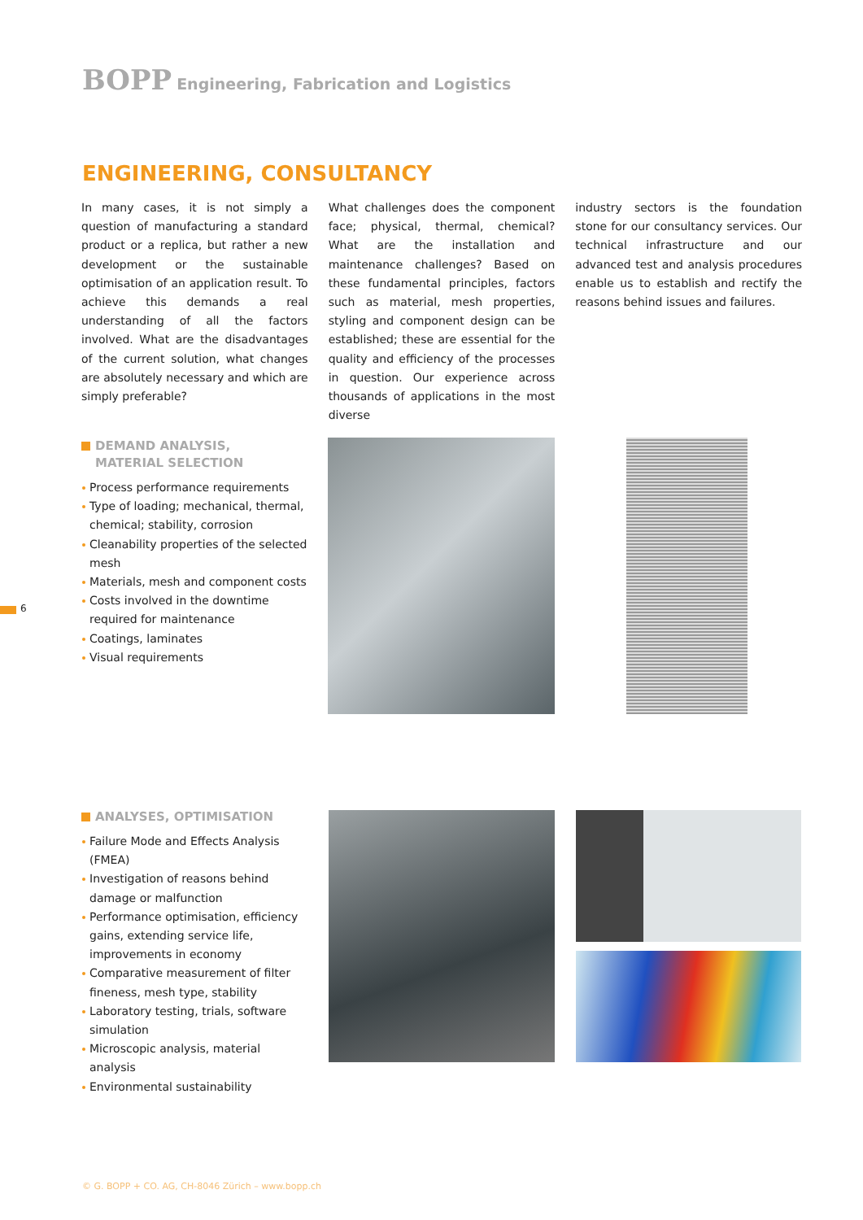BOPP Engineering, Fabrication and Logistics
ENGINEERING, CONSULTANCY
In many cases, it is not simply a question of manufacturing a standard product or a replica, but rather a new development or the sustain­able optimisation of an application result. To achieve this demands a real understanding of all the factors involved. What are the disad­vantages of the current solution, what changes are absolutely necessary and which are simply preferable?
What challenges does the component face; physical, thermal, chemical? What are the installation and maintenance challenges? Based on these fundamental principles, factors such as material, mesh properties, styling and component design can be established; these are essential for the quality and efficiency of the processes in question. Our experience across thousands of applications in the most diverse
industry sectors is the foundation stone for our consultancy services. Our technical infra­structure and our advanced test and analysis procedures enable us to establish and rectify the reasons behind issues and failures.
DEMAND ANALYSIS,
MATERIAL SELECTION
Process performance requirements
Type of loading; mechanical, thermal, chemical; stability, corrosion
Cleanability properties of the selected mesh
Materials, mesh and component costs
Costs involved in the downtime required for maintenance
Coatings, laminates
Visual requirements
6
ANALYSES, OPTIMISATION
Failure Mode and Effects Analysis (FMEA)
Investigation of reasons behind damage or malfunction
Performance optimisation, efficiency gains, extending service life, improvements in economy
Comparative measurement of filter fineness, mesh type, stability
Laboratory testing, trials, software simulation
Microscopic analysis, material analysis
Environmental sustainability
© G. BOPP + CO. AG, CH-8046 Zürich – www.bopp.ch